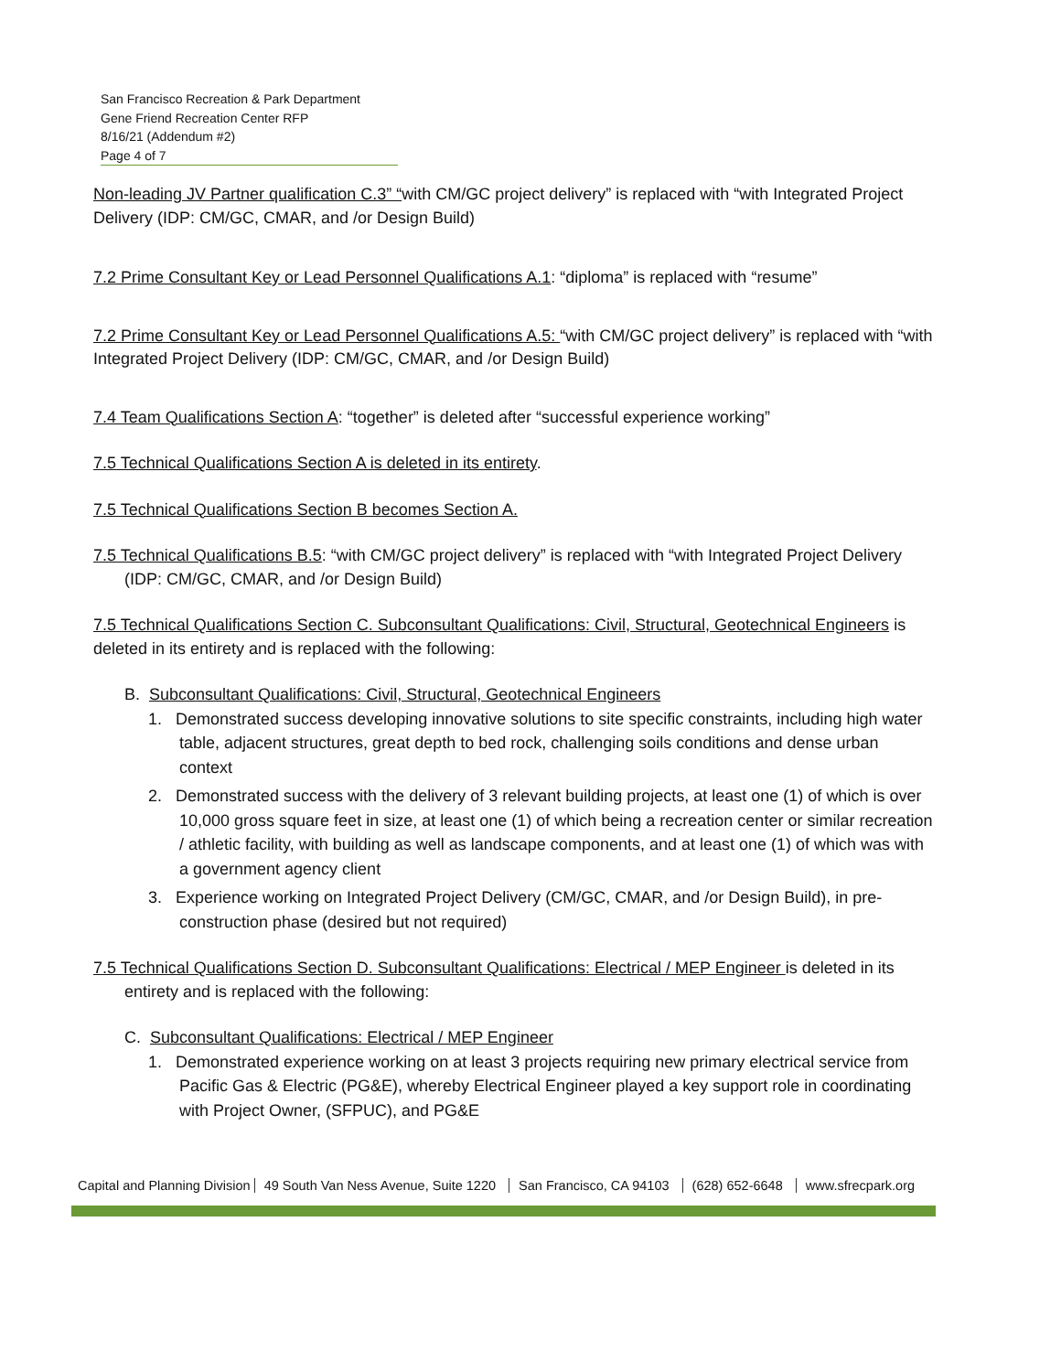San Francisco Recreation & Park Department
Gene Friend Recreation Center RFP
8/16/21 (Addendum #2)
Page 4 of 7
Non-leading JV Partner qualification C.3” “with CM/GC project delivery” is replaced with “with Integrated Project Delivery (IDP: CM/GC, CMAR, and /or Design Build)
7.2 Prime Consultant Key or Lead Personnel Qualifications A.1: “diploma” is replaced with “resume”
7.2 Prime Consultant Key or Lead Personnel Qualifications A.5: “with CM/GC project delivery” is replaced with “with Integrated Project Delivery (IDP: CM/GC, CMAR, and /or Design Build)
7.4 Team Qualifications Section A: “together” is deleted after “successful experience working”
7.5 Technical Qualifications Section A is deleted in its entirety.
7.5 Technical Qualifications Section B becomes Section A.
7.5 Technical Qualifications B.5: “with CM/GC project delivery” is replaced with “with Integrated Project Delivery (IDP: CM/GC, CMAR, and /or Design Build)
7.5 Technical Qualifications Section C. Subconsultant Qualifications: Civil, Structural, Geotechnical Engineers is deleted in its entirety and is replaced with the following:
B. Subconsultant Qualifications: Civil, Structural, Geotechnical Engineers
1. Demonstrated success developing innovative solutions to site specific constraints, including high water table, adjacent structures, great depth to bed rock, challenging soils conditions and dense urban context
2. Demonstrated success with the delivery of 3 relevant building projects, at least one (1) of which is over 10,000 gross square feet in size, at least one (1) of which being a recreation center or similar recreation / athletic facility, with building as well as landscape components, and at least one (1) of which was with a government agency client
3. Experience working on Integrated Project Delivery (CM/GC, CMAR, and /or Design Build), in pre-construction phase (desired but not required)
7.5 Technical Qualifications Section D. Subconsultant Qualifications: Electrical / MEP Engineer is deleted in its entirety and is replaced with the following:
C. Subconsultant Qualifications: Electrical / MEP Engineer
1. Demonstrated experience working on at least 3 projects requiring new primary electrical service from Pacific Gas & Electric (PG&E), whereby Electrical Engineer played a key support role in coordinating with Project Owner, (SFPUC), and PG&E
Capital and Planning Division 49 South Van Ness Avenue, Suite 1220 San Francisco, CA 94103 (628) 652-6648 www.sfrecpark.org